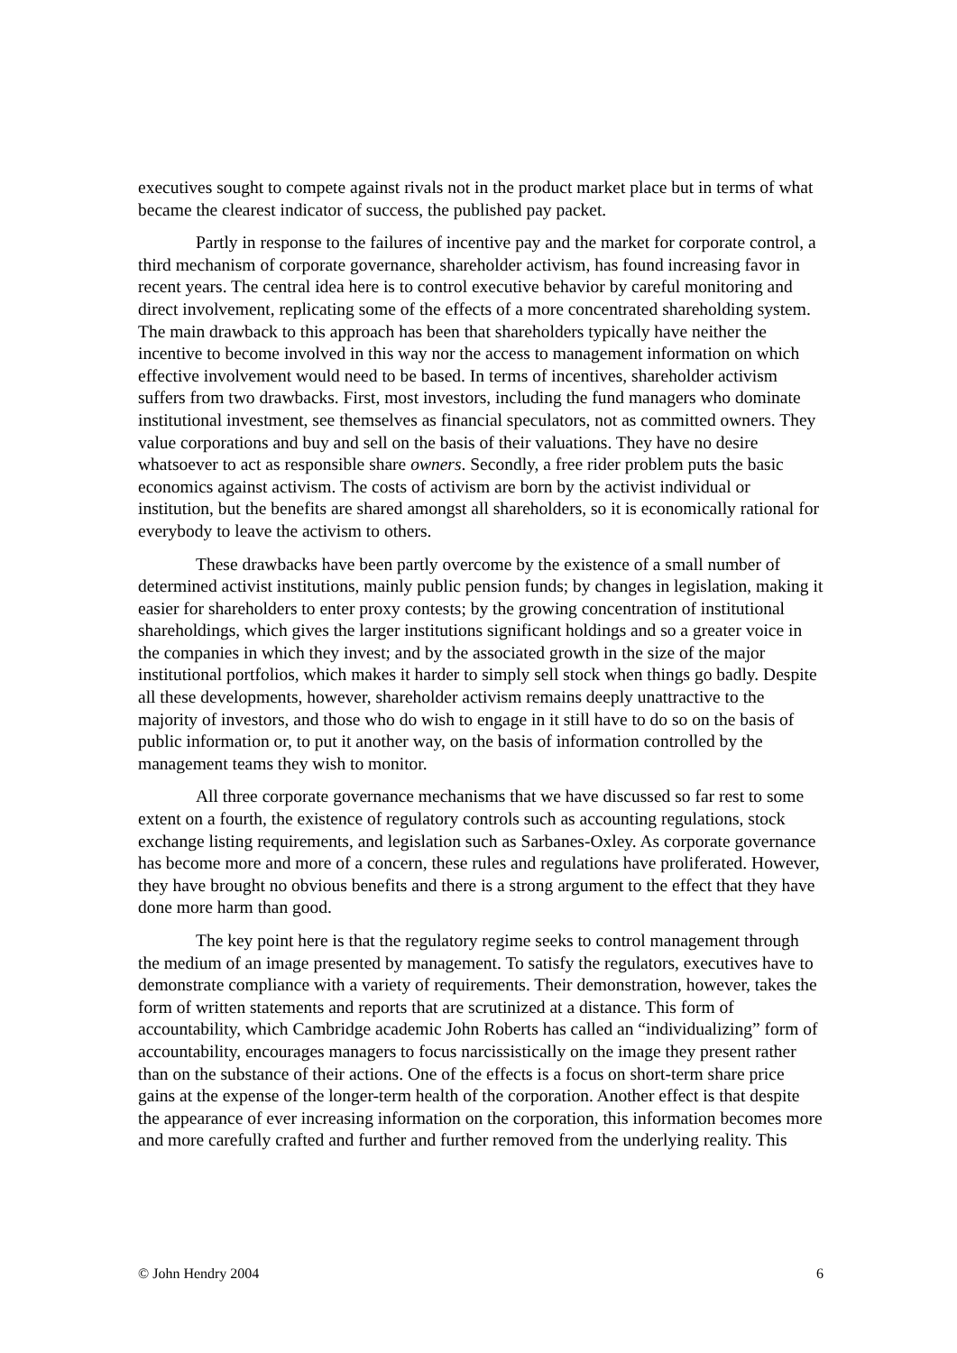executives sought to compete against rivals not in the product market place but in terms of what became the clearest indicator of success, the published pay packet.
Partly in response to the failures of incentive pay and the market for corporate control, a third mechanism of corporate governance, shareholder activism, has found increasing favor in recent years. The central idea here is to control executive behavior by careful monitoring and direct involvement, replicating some of the effects of a more concentrated shareholding system. The main drawback to this approach has been that shareholders typically have neither the incentive to become involved in this way nor the access to management information on which effective involvement would need to be based. In terms of incentives, shareholder activism suffers from two drawbacks. First, most investors, including the fund managers who dominate institutional investment, see themselves as financial speculators, not as committed owners. They value corporations and buy and sell on the basis of their valuations. They have no desire whatsoever to act as responsible share owners. Secondly, a free rider problem puts the basic economics against activism. The costs of activism are born by the activist individual or institution, but the benefits are shared amongst all shareholders, so it is economically rational for everybody to leave the activism to others.
These drawbacks have been partly overcome by the existence of a small number of determined activist institutions, mainly public pension funds; by changes in legislation, making it easier for shareholders to enter proxy contests; by the growing concentration of institutional shareholdings, which gives the larger institutions significant holdings and so a greater voice in the companies in which they invest; and by the associated growth in the size of the major institutional portfolios, which makes it harder to simply sell stock when things go badly. Despite all these developments, however, shareholder activism remains deeply unattractive to the majority of investors, and those who do wish to engage in it still have to do so on the basis of public information or, to put it another way, on the basis of information controlled by the management teams they wish to monitor.
All three corporate governance mechanisms that we have discussed so far rest to some extent on a fourth, the existence of regulatory controls such as accounting regulations, stock exchange listing requirements, and legislation such as Sarbanes-Oxley. As corporate governance has become more and more of a concern, these rules and regulations have proliferated. However, they have brought no obvious benefits and there is a strong argument to the effect that they have done more harm than good.
The key point here is that the regulatory regime seeks to control management through the medium of an image presented by management. To satisfy the regulators, executives have to demonstrate compliance with a variety of requirements. Their demonstration, however, takes the form of written statements and reports that are scrutinized at a distance. This form of accountability, which Cambridge academic John Roberts has called an “individualizing” form of accountability, encourages managers to focus narcissistically on the image they present rather than on the substance of their actions. One of the effects is a focus on short-term share price gains at the expense of the longer-term health of the corporation. Another effect is that despite the appearance of ever increasing information on the corporation, this information becomes more and more carefully crafted and further and further removed from the underlying reality. This
© John Hendry 2004 6